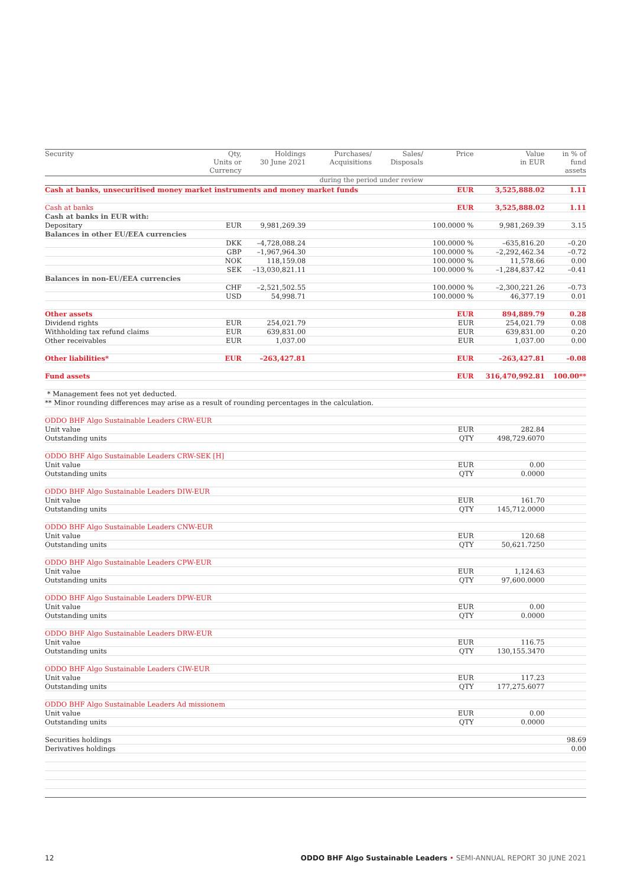| Security | Qty, Units or Currency | Holdings 30 June 2021 | Purchases/ Acquisitions | Sales/ Disposals | Price | Value in EUR | in % of fund assets |
| --- | --- | --- | --- | --- | --- | --- | --- |
| | | | during the period under review | | | | |
| Cash at banks, unsecuritised money market instruments and money market funds | | | | | EUR | 3,525,888.02 | 1.11 |
| Cash at banks | | | | | EUR | 3,525,888.02 | 1.11 |
| Cash at banks in EUR with: | | | | | | | |
| Depositary | EUR | 9,981,269.39 | | | 100.0000 % | 9,981,269.39 | 3.15 |
| Balances in other EU/EEA currencies | | | | | | | |
| | DKK | –4,728,088.24 | | | 100.0000 % | –635,816.20 | –0.20 |
| | GBP | –1,967,964.30 | | | 100.0000 % | –2,292,462.34 | –0.72 |
| | NOK | 118,159.08 | | | 100.0000 % | 11,578.66 | 0.00 |
| | SEK | –13,030,821.11 | | | 100.0000 % | –1,284,837.42 | –0.41 |
| Balances in non-EU/EEA currencies | | | | | | | |
| | CHF | –2,521,502.55 | | | 100.0000 % | –2,300,221.26 | –0.73 |
| | USD | 54,998.71 | | | 100.0000 % | 46,377.19 | 0.01 |
| Other assets | | | | | EUR | 894,889.79 | 0.28 |
| Dividend rights | EUR | 254,021.79 | | | EUR | 254,021.79 | 0.08 |
| Withholding tax refund claims | EUR | 639,831.00 | | | EUR | 639,831.00 | 0.20 |
| Other receivables | EUR | 1,037.00 | | | EUR | 1,037.00 | 0.00 |
| Other liabilities* | EUR | –263,427.81 | | | EUR | –263,427.81 | –0.08 |
| Fund assets | | | | | EUR | 316,470,992.81 | 100.00** |
| * Management fees not yet deducted. | | | | | | | |
| ** Minor rounding differences may arise as a result of rounding percentages in the calculation. | | | | | | | |
| ODDO BHF Algo Sustainable Leaders CRW-EUR | | | | | | | |
| Unit value | | | | | EUR | 282.84 | |
| Outstanding units | | | | | QTY | 498,729.6070 | |
| ODDO BHF Algo Sustainable Leaders CRW-SEK [H] | | | | | | | |
| Unit value | | | | | EUR | 0.00 | |
| Outstanding units | | | | | QTY | 0.0000 | |
| ODDO BHF Algo Sustainable Leaders DIW-EUR | | | | | | | |
| Unit value | | | | | EUR | 161.70 | |
| Outstanding units | | | | | QTY | 145,712.0000 | |
| ODDO BHF Algo Sustainable Leaders CNW-EUR | | | | | | | |
| Unit value | | | | | EUR | 120.68 | |
| Outstanding units | | | | | QTY | 50,621.7250 | |
| ODDO BHF Algo Sustainable Leaders CPW-EUR | | | | | | | |
| Unit value | | | | | EUR | 1,124.63 | |
| Outstanding units | | | | | QTY | 97,600.0000 | |
| ODDO BHF Algo Sustainable Leaders DPW-EUR | | | | | | | |
| Unit value | | | | | EUR | 0.00 | |
| Outstanding units | | | | | QTY | 0.0000 | |
| ODDO BHF Algo Sustainable Leaders DRW-EUR | | | | | | | |
| Unit value | | | | | EUR | 116.75 | |
| Outstanding units | | | | | QTY | 130,155.3470 | |
| ODDO BHF Algo Sustainable Leaders CIW-EUR | | | | | | | |
| Unit value | | | | | EUR | 117.23 | |
| Outstanding units | | | | | QTY | 177,275.6077 | |
| ODDO BHF Algo Sustainable Leaders Ad missionem | | | | | | | |
| Unit value | | | | | EUR | 0.00 | |
| Outstanding units | | | | | QTY | 0.0000 | |
| Securities holdings | | | | | | | 98.69 |
| Derivatives holdings | | | | | | | 0.00 |
12 ODDO BHF Algo Sustainable Leaders • SEMI-ANNUAL REPORT 30 JUNE 2021